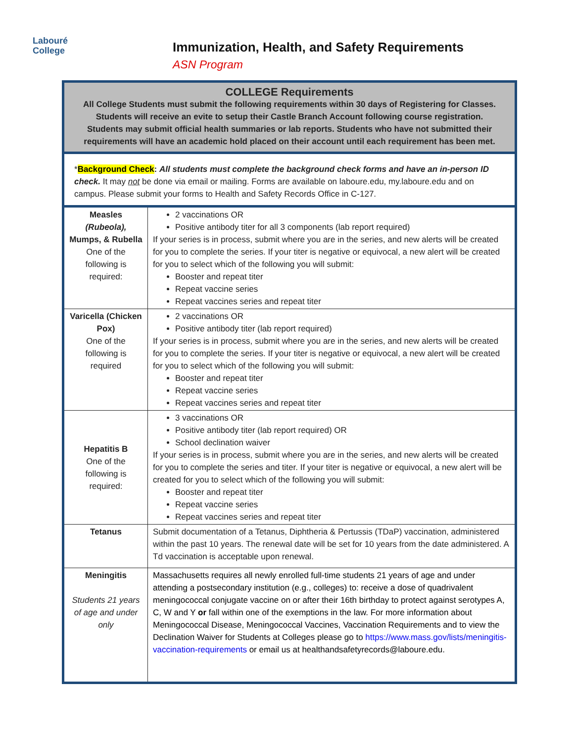Labouré
College
Immunization, Health, and Safety Requirements
ASN Program
COLLEGE Requirements
All College Students must submit the following requirements within 30 days of Registering for Classes. Students will receive an evite to setup their Castle Branch Account following course registration. Students may submit official health summaries or lab reports. Students who have not submitted their requirements will have an academic hold placed on their account until each requirement has been met.
*Background Check: All students must complete the background check forms and have an in-person ID check. It may not be done via email or mailing. Forms are available on laboure.edu, my.laboure.edu and on campus. Please submit your forms to Health and Safety Records Office in C-127.
| Measles (Rubeola), Mumps, & Rubella One of the following is required: | 2 vaccinations OR Positive antibody titer for all 3 components (lab report required) If your series is in process, submit where you are in the series, and new alerts will be created for you to complete the series. If your titer is negative or equivocal, a new alert will be created for you to select which of the following you will submit: Booster and repeat titer Repeat vaccine series Repeat vaccines series and repeat titer |
| Varicella (Chicken Pox) One of the following is required | 2 vaccinations OR Positive antibody titer (lab report required) If your series is in process, submit where you are in the series, and new alerts will be created for you to complete the series. If your titer is negative or equivocal, a new alert will be created for you to select which of the following you will submit: Booster and repeat titer Repeat vaccine series Repeat vaccines series and repeat titer |
| Hepatitis B One of the following is required: | 3 vaccinations OR Positive antibody titer (lab report required) OR School declination waiver If your series is in process, submit where you are in the series, and new alerts will be created for you to complete the series and titer. If your titer is negative or equivocal, a new alert will be created for you to select which of the following you will submit: Booster and repeat titer Repeat vaccine series Repeat vaccines series and repeat titer |
| Tetanus | Submit documentation of a Tetanus, Diphtheria & Pertussis (TDaP) vaccination, administered within the past 10 years. The renewal date will be set for 10 years from the date administered. A Td vaccination is acceptable upon renewal. |
| Meningitis Students 21 years of age and under only | Massachusetts requires all newly enrolled full-time students 21 years of age and under attending a postsecondary institution (e.g., colleges) to: receive a dose of quadrivalent meningococcal conjugate vaccine on or after their 16th birthday to protect against serotypes A, C, W and Y or fall within one of the exemptions in the law. For more information about Meningococcal Disease, Meningococcal Vaccines, Vaccination Requirements and to view the Declination Waiver for Students at Colleges please go to https://www.mass.gov/lists/meningitis-vaccination-requirements or email us at healthandsafetyrecords@laboure.edu. |